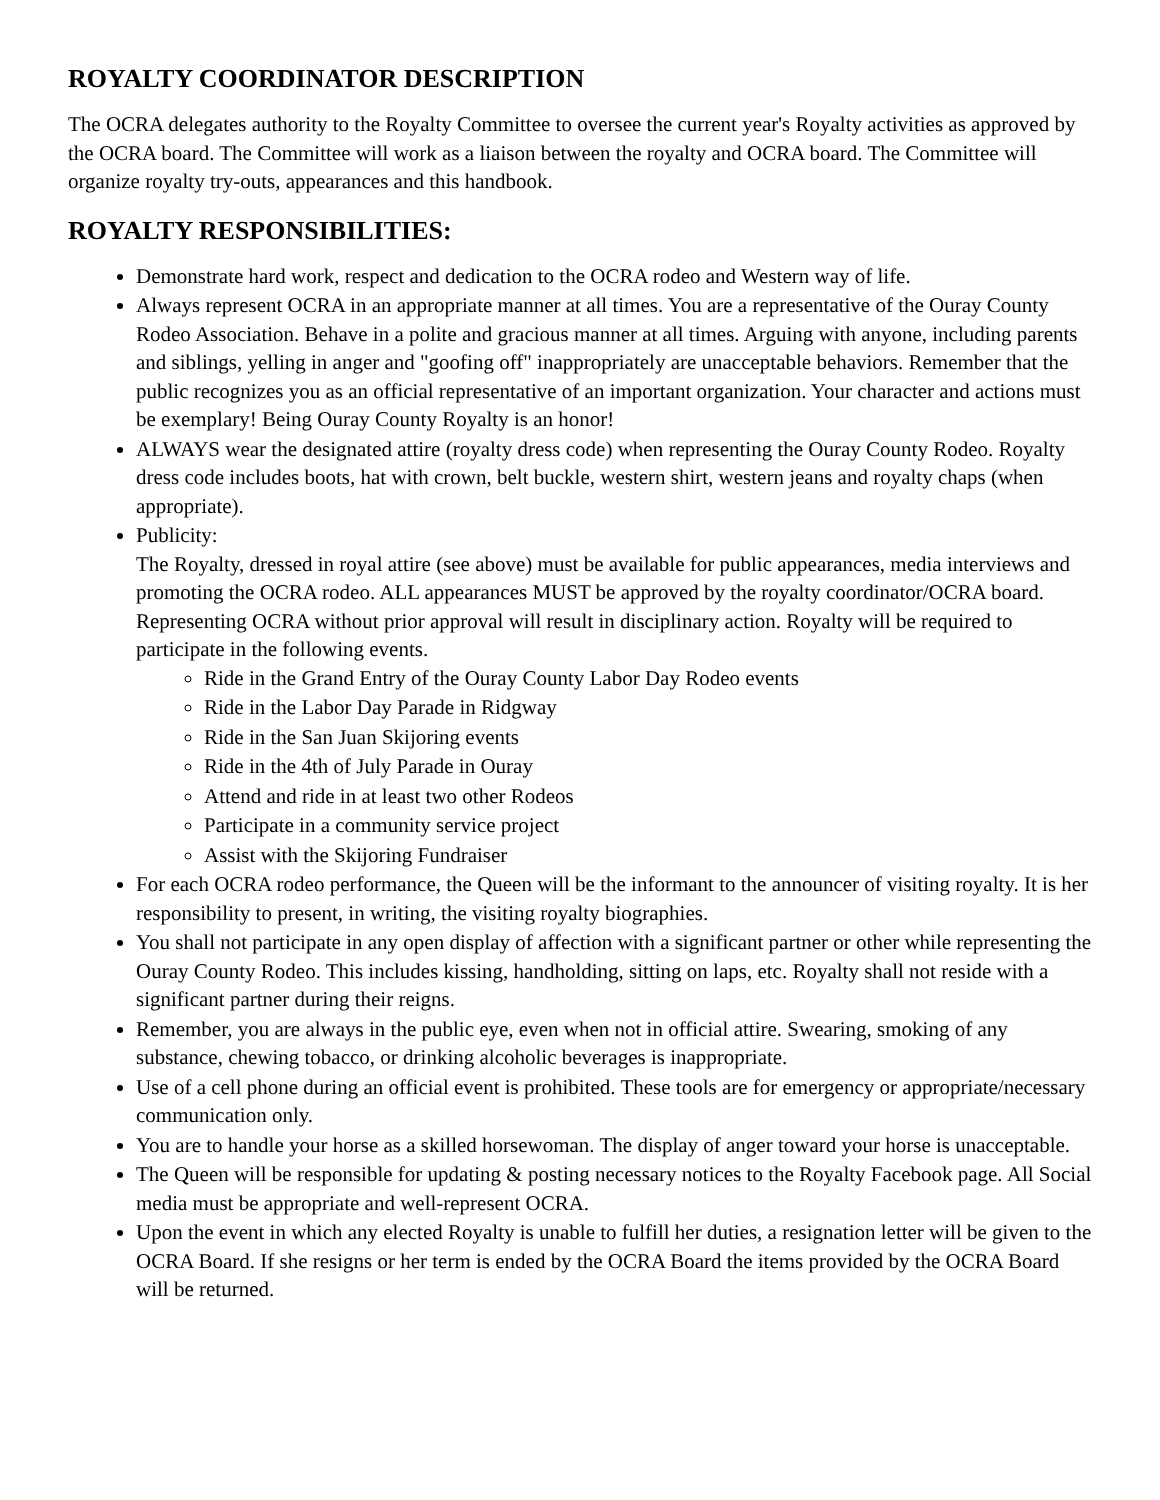ROYALTY COORDINATOR DESCRIPTION
The OCRA delegates authority to the Royalty Committee to oversee the current year's Royalty activities as approved by the OCRA board. The Committee will work as a liaison between the royalty and OCRA board. The Committee will organize royalty try-outs, appearances and this handbook.
ROYALTY RESPONSIBILITIES:
Demonstrate hard work, respect and dedication to the OCRA rodeo and Western way of life.
Always represent OCRA in an appropriate manner at all times. You are a representative of the Ouray County Rodeo Association. Behave in a polite and gracious manner at all times. Arguing with anyone, including parents and siblings, yelling in anger and "goofing off" inappropriately are unacceptable behaviors. Remember that the public recognizes you as an official representative of an important organization. Your character and actions must be exemplary! Being Ouray County Royalty is an honor!
ALWAYS wear the designated attire (royalty dress code) when representing the Ouray County Rodeo. Royalty dress code includes boots, hat with crown, belt buckle, western shirt, western jeans and royalty chaps (when appropriate).
Publicity:
The Royalty, dressed in royal attire (see above) must be available for public appearances, media interviews and promoting the OCRA rodeo. ALL appearances MUST be approved by the royalty coordinator/OCRA board. Representing OCRA without prior approval will result in disciplinary action. Royalty will be required to participate in the following events.
Ride in the Grand Entry of the Ouray County Labor Day Rodeo events
Ride in the Labor Day Parade in Ridgway
Ride in the San Juan Skijoring events
Ride in the 4th of July Parade in Ouray
Attend and ride in at least two other Rodeos
Participate in a community service project
Assist with the Skijoring Fundraiser
For each OCRA rodeo performance, the Queen will be the informant to the announcer of visiting royalty. It is her responsibility to present, in writing, the visiting royalty biographies.
You shall not participate in any open display of affection with a significant partner or other while representing the Ouray County Rodeo. This includes kissing, handholding, sitting on laps, etc. Royalty shall not reside with a significant partner during their reigns.
Remember, you are always in the public eye, even when not in official attire. Swearing, smoking of any substance, chewing tobacco, or drinking alcoholic beverages is inappropriate.
Use of a cell phone during an official event is prohibited. These tools are for emergency or appropriate/necessary communication only.
You are to handle your horse as a skilled horsewoman. The display of anger toward your horse is unacceptable.
The Queen will be responsible for updating & posting necessary notices to the Royalty Facebook page. All Social media must be appropriate and well-represent OCRA.
Upon the event in which any elected Royalty is unable to fulfill her duties, a resignation letter will be given to the OCRA Board. If she resigns or her term is ended by the OCRA Board the items provided by the OCRA Board will be returned.